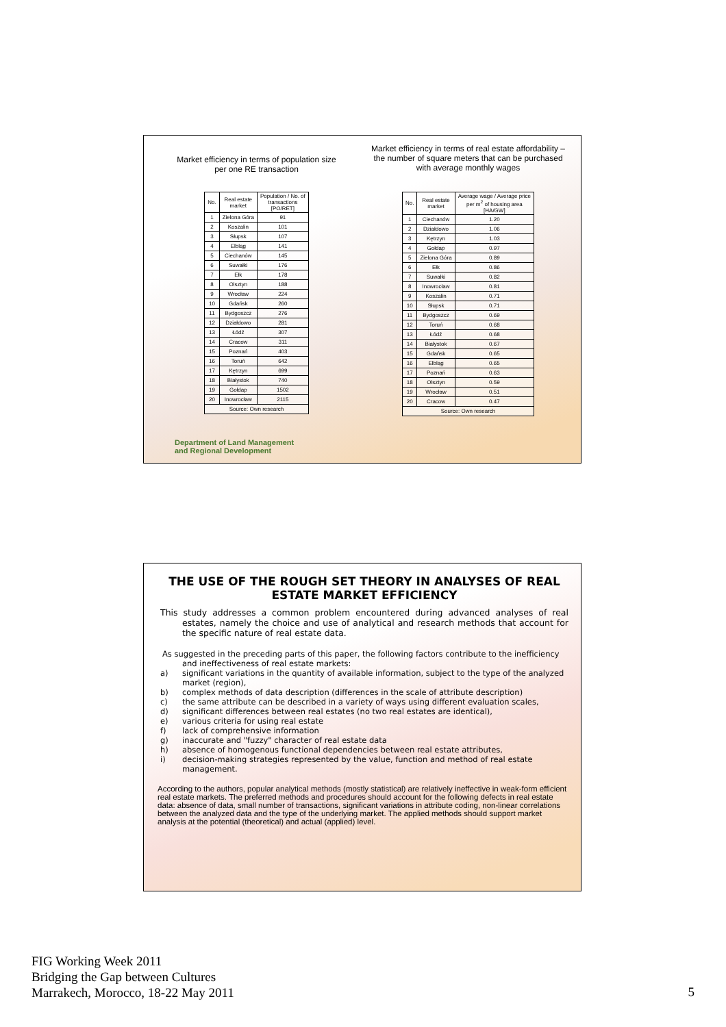Market efficiency in terms of population size
per one RE transaction
| No. | Real estate market | Population / No. of transactions [PO/RET] |
| --- | --- | --- |
| 1 | Zielona Góra | 91 |
| 2 | Koszalin | 101 |
| 3 | Słupsk | 107 |
| 4 | Elbląg | 141 |
| 5 | Ciechanów | 145 |
| 6 | Suwałki | 176 |
| 7 | Ełk | 178 |
| 8 | Olsztyn | 188 |
| 9 | Wrocław | 224 |
| 10 | Gdańsk | 260 |
| 11 | Bydgoszcz | 276 |
| 12 | Działdowo | 281 |
| 13 | Łódź | 307 |
| 14 | Cracow | 311 |
| 15 | Poznań | 403 |
| 16 | Toruń | 642 |
| 17 | Kętrzyn | 699 |
| 18 | Białystok | 740 |
| 19 | Gołdap | 1502 |
| 20 | Inowrocław | 2115 |
| Source: Own research | | |
Market efficiency in terms of real estate affordability –
the number of square meters that can be purchased
with average monthly wages
| No. | Real estate market | Average wage / Average price per m<sup>2</sup> of housing area [HA/GW] |
| --- | --- | --- |
| 1 | Ciechanów | 1.20 |
| 2 | Działdowo | 1.06 |
| 3 | Kętrzyn | 1.03 |
| 4 | Gołdap | 0.97 |
| 5 | Zielona Góra | 0.89 |
| 6 | Ełk | 0.86 |
| 7 | Suwałki | 0.82 |
| 8 | Inowrocław | 0.81 |
| 9 | Koszalin | 0.71 |
| 10 | Słupsk | 0.71 |
| 11 | Bydgoszcz | 0.69 |
| 12 | Toruń | 0.68 |
| 13 | Łódź | 0.68 |
| 14 | Białystok | 0.67 |
| 15 | Gdańsk | 0.65 |
| 16 | Elbląg | 0.65 |
| 17 | Poznań | 0.63 |
| 18 | Olsztyn | 0.59 |
| 19 | Wrocław | 0.51 |
| 20 | Cracow | 0.47 |
| Source: Own research | | |
Department of Land Management
and Regional Development
THE USE OF THE ROUGH SET THEORY IN ANALYSES OF REAL ESTATE MARKET EFFICIENCY
This study addresses a common problem encountered during advanced analyses of real estates, namely the choice and use of analytical and research methods that account for the specific nature of real estate data.
As suggested in the preceding parts of this paper, the following factors contribute to the inefficiency and ineffectiveness of real estate markets:
a) significant variations in the quantity of available information, subject to the type of the analyzed market (region),
b) complex methods of data description (differences in the scale of attribute description)
c) the same attribute can be described in a variety of ways using different evaluation scales,
d) significant differences between real estates (no two real estates are identical),
e) various criteria for using real estate
f) lack of comprehensive information
g) inaccurate and "fuzzy" character of real estate data
h) absence of homogenous functional dependencies between real estate attributes,
i) decision-making strategies represented by the value, function and method of real estate management.
According to the authors, popular analytical methods (mostly statistical) are relatively ineffective in weak-form efficient real estate markets. The preferred methods and procedures should account for the following defects in real estate data: absence of data, small number of transactions, significant variations in attribute coding, non-linear correlations between the analyzed data and the type of the underlying market. The applied methods should support market analysis at the potential (theoretical) and actual (applied) level.
FIG Working Week 2011
Bridging the Gap between Cultures
Marrakech, Morocco, 18-22 May 2011
5